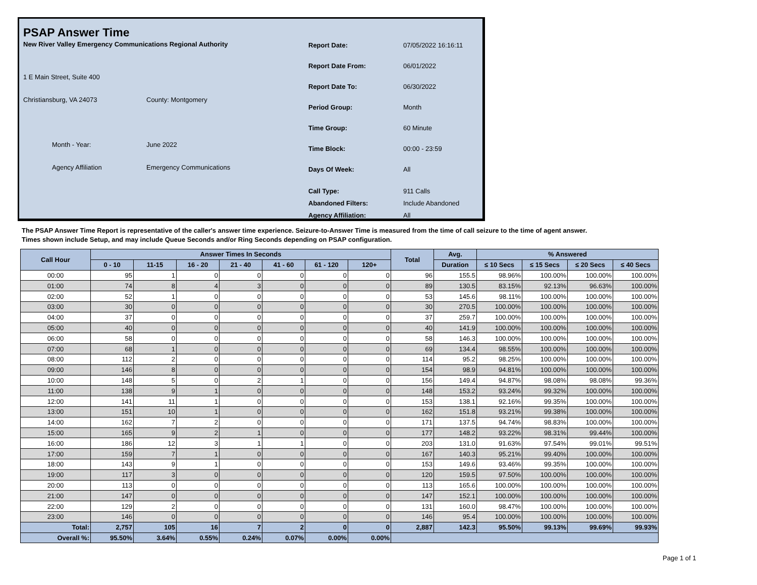PSAP Answer Time
New River Valley Emergency Communications Regional Authority
1 E Main Street, Suite 400
Christiansburg, VA 24073 County: Montgomery
Month - Year: June 2022
Agency Affiliation Emergency Communications
Report Date: 07/05/2022 16:16:11
Report Date From: 06/01/2022
Report Date To: 06/30/2022
Period Group: Month
Time Group: 60 Minute
Time Block: 00:00 - 23:59
Days Of Week: All
Call Type: 911 Calls
Abandoned Filters: Include Abandoned
Agency Affiliation: All
The PSAP Answer Time Report is representative of the caller's answer time experience. Seizure-to-Answer Time is measured from the time of call seizure to the time of agent answer. Times shown include Setup, and may include Queue Seconds and/or Ring Seconds depending on PSAP configuration.
| Call Hour | Answer Times In Seconds | | | | | | | Total | Avg. | % Answered | | | |
| --- | --- | --- | --- | --- | --- | --- | --- | --- | --- | --- | --- | --- | --- |
| | 0 - 10 | 11-15 | 16 - 20 | 21 - 40 | 41 - 60 | 61 - 120 | 120+ | | Duration | ≤ 10 Secs | ≤ 15 Secs | ≤ 20 Secs | ≤ 40 Secs |
| 00:00 | 95 | 1 | 0 | 0 | 0 | 0 | 0 | 96 | 155.5 | 98.96% | 100.00% | 100.00% | 100.00% |
| 01:00 | 74 | 8 | 4 | 3 | 0 | 0 | 0 | 89 | 130.5 | 83.15% | 92.13% | 96.63% | 100.00% |
| 02:00 | 52 | 1 | 0 | 0 | 0 | 0 | 0 | 53 | 145.6 | 98.11% | 100.00% | 100.00% | 100.00% |
| 03:00 | 30 | 0 | 0 | 0 | 0 | 0 | 0 | 30 | 270.5 | 100.00% | 100.00% | 100.00% | 100.00% |
| 04:00 | 37 | 0 | 0 | 0 | 0 | 0 | 0 | 37 | 259.7 | 100.00% | 100.00% | 100.00% | 100.00% |
| 05:00 | 40 | 0 | 0 | 0 | 0 | 0 | 0 | 40 | 141.9 | 100.00% | 100.00% | 100.00% | 100.00% |
| 06:00 | 58 | 0 | 0 | 0 | 0 | 0 | 0 | 58 | 146.3 | 100.00% | 100.00% | 100.00% | 100.00% |
| 07:00 | 68 | 1 | 0 | 0 | 0 | 0 | 0 | 69 | 134.4 | 98.55% | 100.00% | 100.00% | 100.00% |
| 08:00 | 112 | 2 | 0 | 0 | 0 | 0 | 0 | 114 | 95.2 | 98.25% | 100.00% | 100.00% | 100.00% |
| 09:00 | 146 | 8 | 0 | 0 | 0 | 0 | 0 | 154 | 98.9 | 94.81% | 100.00% | 100.00% | 100.00% |
| 10:00 | 148 | 5 | 0 | 2 | 1 | 0 | 0 | 156 | 149.4 | 94.87% | 98.08% | 98.08% | 99.36% |
| 11:00 | 138 | 9 | 1 | 0 | 0 | 0 | 0 | 148 | 153.2 | 93.24% | 99.32% | 100.00% | 100.00% |
| 12:00 | 141 | 11 | 1 | 0 | 0 | 0 | 0 | 153 | 138.1 | 92.16% | 99.35% | 100.00% | 100.00% |
| 13:00 | 151 | 10 | 1 | 0 | 0 | 0 | 0 | 162 | 151.8 | 93.21% | 99.38% | 100.00% | 100.00% |
| 14:00 | 162 | 7 | 2 | 0 | 0 | 0 | 0 | 171 | 137.5 | 94.74% | 98.83% | 100.00% | 100.00% |
| 15:00 | 165 | 9 | 2 | 1 | 0 | 0 | 0 | 177 | 148.2 | 93.22% | 98.31% | 99.44% | 100.00% |
| 16:00 | 186 | 12 | 3 | 1 | 1 | 0 | 0 | 203 | 131.0 | 91.63% | 97.54% | 99.01% | 99.51% |
| 17:00 | 159 | 7 | 1 | 0 | 0 | 0 | 0 | 167 | 140.3 | 95.21% | 99.40% | 100.00% | 100.00% |
| 18:00 | 143 | 9 | 1 | 0 | 0 | 0 | 0 | 153 | 149.6 | 93.46% | 99.35% | 100.00% | 100.00% |
| 19:00 | 117 | 3 | 0 | 0 | 0 | 0 | 0 | 120 | 159.5 | 97.50% | 100.00% | 100.00% | 100.00% |
| 20:00 | 113 | 0 | 0 | 0 | 0 | 0 | 0 | 113 | 165.6 | 100.00% | 100.00% | 100.00% | 100.00% |
| 21:00 | 147 | 0 | 0 | 0 | 0 | 0 | 0 | 147 | 152.1 | 100.00% | 100.00% | 100.00% | 100.00% |
| 22:00 | 129 | 2 | 0 | 0 | 0 | 0 | 0 | 131 | 160.0 | 98.47% | 100.00% | 100.00% | 100.00% |
| 23:00 | 146 | 0 | 0 | 0 | 0 | 0 | 0 | 146 | 95.4 | 100.00% | 100.00% | 100.00% | 100.00% |
| Total: | 2,757 | 105 | 16 | 7 | 2 | 0 | 0 | 2,887 | 142.3 | 95.50% | 99.13% | 99.69% | 99.93% |
| Overall %: | 95.50% | 3.64% | 0.55% | 0.24% | 0.07% | 0.00% | 0.00% | | | | | | |
Page 1 of 1